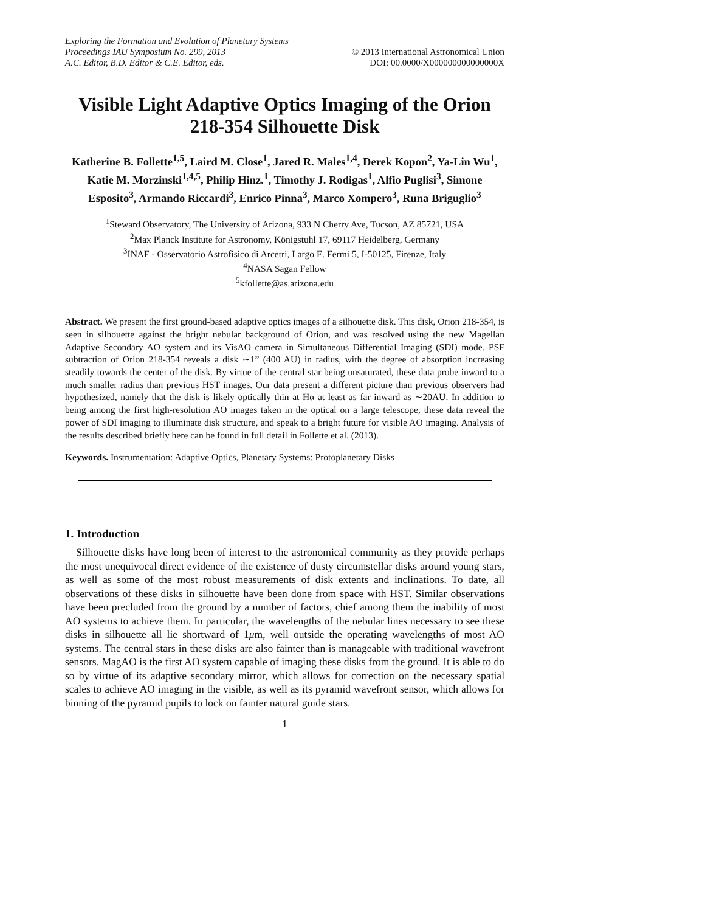Exploring the Formation and Evolution of Planetary Systems
Proceedings IAU Symposium No. 299, 2013
A.C. Editor, B.D. Editor & C.E. Editor, eds.
© 2013 International Astronomical Union
DOI: 00.0000/X000000000000000X
Visible Light Adaptive Optics Imaging of the Orion 218-354 Silhouette Disk
Katherine B. Follette<sup>1,5</sup>, Laird M. Close<sup>1</sup>, Jared R. Males<sup>1,4</sup>, Derek Kopon<sup>2</sup>, Ya-Lin Wu<sup>1</sup>, Katie M. Morzinski<sup>1,4,5</sup>, Philip Hinz.<sup>1</sup>, Timothy J. Rodigas<sup>1</sup>, Alfio Puglisi<sup>3</sup>, Simone Esposito<sup>3</sup>, Armando Riccardi<sup>3</sup>, Enrico Pinna<sup>3</sup>, Marco Xompero<sup>3</sup>, Runa Briguglio<sup>3</sup>
<sup>1</sup> Steward Observatory, The University of Arizona, 933 N Cherry Ave, Tucson, AZ 85721, USA
<sup>2</sup> Max Planck Institute for Astronomy, Königstuhl 17, 69117 Heidelberg, Germany
<sup>3</sup> INAF - Osservatorio Astrofisico di Arcetri, Largo E. Fermi 5, I-50125, Firenze, Italy
<sup>4</sup> NASA Sagan Fellow
<sup>5</sup> kfollette@as.arizona.edu
Abstract. We present the first ground-based adaptive optics images of a silhouette disk. This disk, Orion 218-354, is seen in silhouette against the bright nebular background of Orion, and was resolved using the new Magellan Adaptive Secondary AO system and its VisAO camera in Simultaneous Differential Imaging (SDI) mode. PSF subtraction of Orion 218-354 reveals a disk ∼1” (400 AU) in radius, with the degree of absorption increasing steadily towards the center of the disk. By virtue of the central star being unsaturated, these data probe inward to a much smaller radius than previous HST images. Our data present a different picture than previous observers had hypothesized, namely that the disk is likely optically thin at Hα at least as far inward as ∼20AU. In addition to being among the first high-resolution AO images taken in the optical on a large telescope, these data reveal the power of SDI imaging to illuminate disk structure, and speak to a bright future for visible AO imaging. Analysis of the results described briefly here can be found in full detail in Follette et al. (2013).
Keywords. Instrumentation: Adaptive Optics, Planetary Systems: Protoplanetary Disks
1. Introduction
Silhouette disks have long been of interest to the astronomical community as they provide perhaps the most unequivocal direct evidence of the existence of dusty circumstellar disks around young stars, as well as some of the most robust measurements of disk extents and inclinations. To date, all observations of these disks in silhouette have been done from space with HST. Similar observations have been precluded from the ground by a number of factors, chief among them the inability of most AO systems to achieve them. In particular, the wavelengths of the nebular lines necessary to see these disks in silhouette all lie shortward of 1μm, well outside the operating wavelengths of most AO systems. The central stars in these disks are also fainter than is manageable with traditional wavefront sensors. MagAO is the first AO system capable of imaging these disks from the ground. It is able to do so by virtue of its adaptive secondary mirror, which allows for correction on the necessary spatial scales to achieve AO imaging in the visible, as well as its pyramid wavefront sensor, which allows for binning of the pyramid pupils to lock on fainter natural guide stars.
1